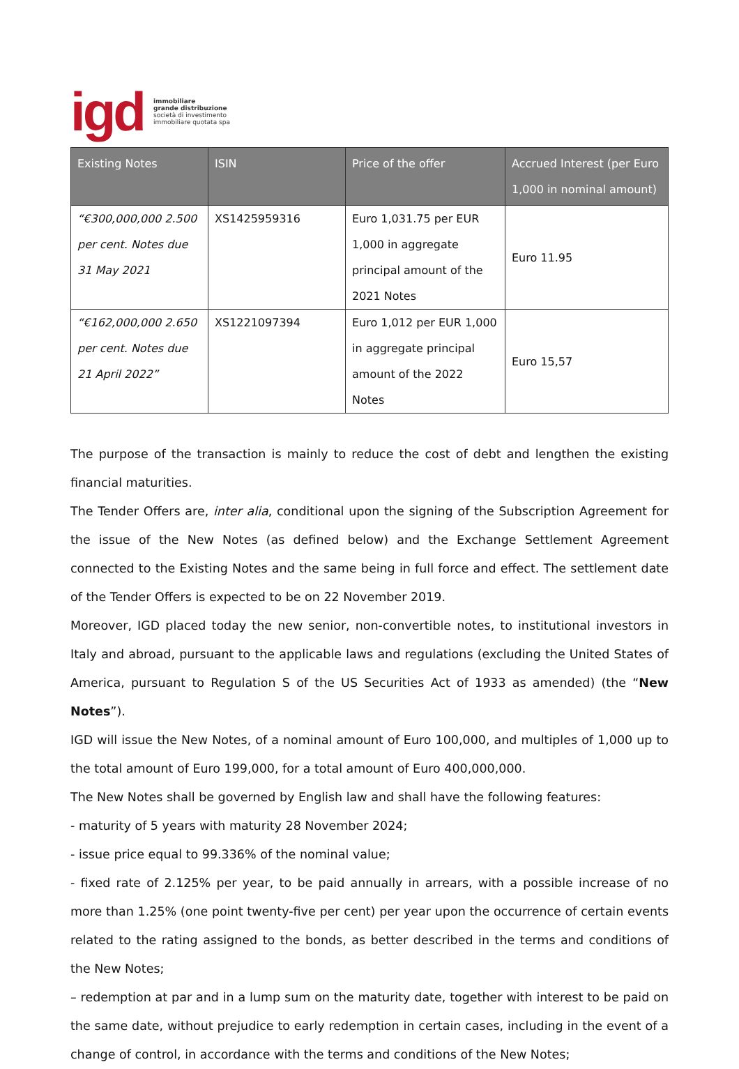igd immobiliare
grande distribuzione
società di investimento
immobiliare quotata spa
| Existing Notes | ISIN | Price of the offer | Accrued Interest (per Euro 1,000 in nominal amount) |
| --- | --- | --- | --- |
| “€300,000,000 2.500 per cent. Notes due 31 May 2021 | XS1425959316 | Euro 1,031.75 per EUR 1,000 in aggregate principal amount of the 2021 Notes | Euro 11.95 |
| “€162,000,000 2.650 per cent. Notes due 21 April 2022” | XS1221097394 | Euro 1,012 per EUR 1,000 in aggregate principal amount of the 2022 Notes | Euro 15,57 |
The purpose of the transaction is mainly to reduce the cost of debt and lengthen the existing financial maturities.
The Tender Offers are, inter alia, conditional upon the signing of the Subscription Agreement for the issue of the New Notes (as defined below) and the Exchange Settlement Agreement connected to the Existing Notes and the same being in full force and effect. The settlement date of the Tender Offers is expected to be on 22 November 2019.
Moreover, IGD placed today the new senior, non-convertible notes, to institutional investors in Italy and abroad, pursuant to the applicable laws and regulations (excluding the United States of America, pursuant to Regulation S of the US Securities Act of 1933 as amended) (the “New Notes”).
IGD will issue the New Notes, of a nominal amount of Euro 100,000, and multiples of 1,000 up to the total amount of Euro 199,000, for a total amount of Euro 400,000,000.
The New Notes shall be governed by English law and shall have the following features:
- maturity of 5 years with maturity 28 November 2024;
- issue price equal to 99.336% of the nominal value;
- fixed rate of 2.125% per year, to be paid annually in arrears, with a possible increase of no more than 1.25% (one point twenty-five per cent) per year upon the occurrence of certain events related to the rating assigned to the bonds, as better described in the terms and conditions of the New Notes;
– redemption at par and in a lump sum on the maturity date, together with interest to be paid on the same date, without prejudice to early redemption in certain cases, including in the event of a change of control, in accordance with the terms and conditions of the New Notes;